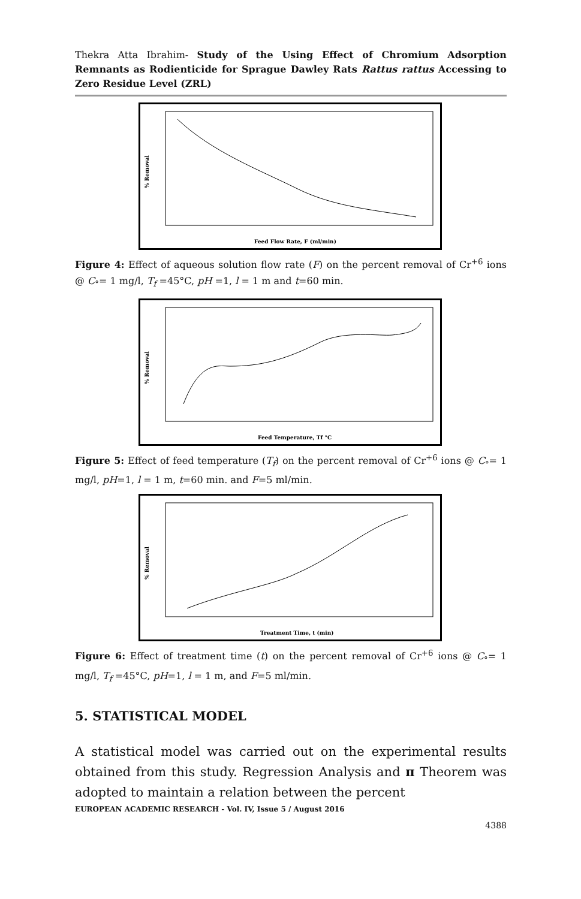Thekra Atta Ibrahim- Study of the Using Effect of Chromium Adsorption Remnants as Rodienticide for Sprague Dawley Rats Rattus rattus Accessing to Zero Residue Level (ZRL)
% Removal
Feed Flow Rate, F (ml/min)
Figure 4: Effect of aqueous solution flow rate (F) on the percent removal of Cr<sup>+6</sup> ions @ C<sub>°</sub>= 1 mg/l, T<sub>f</sub> =45°C, pH =1, l = 1 m and t=60 min.
% Removal
Feed Temperature, Tf °C
Figure 5: Effect of feed temperature (T<sub>f</sub>) on the percent removal of Cr<sup>+6</sup> ions @ C<sub>°</sub>= 1 mg/l, pH=1, l = 1 m, t=60 min. and F=5 ml/min.
% Removal
Treatment Time, t (min)
Figure 6: Effect of treatment time (t) on the percent removal of Cr<sup>+6</sup> ions @ C<sub>°</sub>= 1 mg/l, T<sub>f</sub> =45°C, pH=1, l = 1 m, and F=5 ml/min.
5. STATISTICAL MODEL
A statistical model was carried out on the experimental results obtained from this study. Regression Analysis and π Theorem was adopted to maintain a relation between the percent
EUROPEAN ACADEMIC RESEARCH - Vol. IV, Issue 5 / August 2016
4388